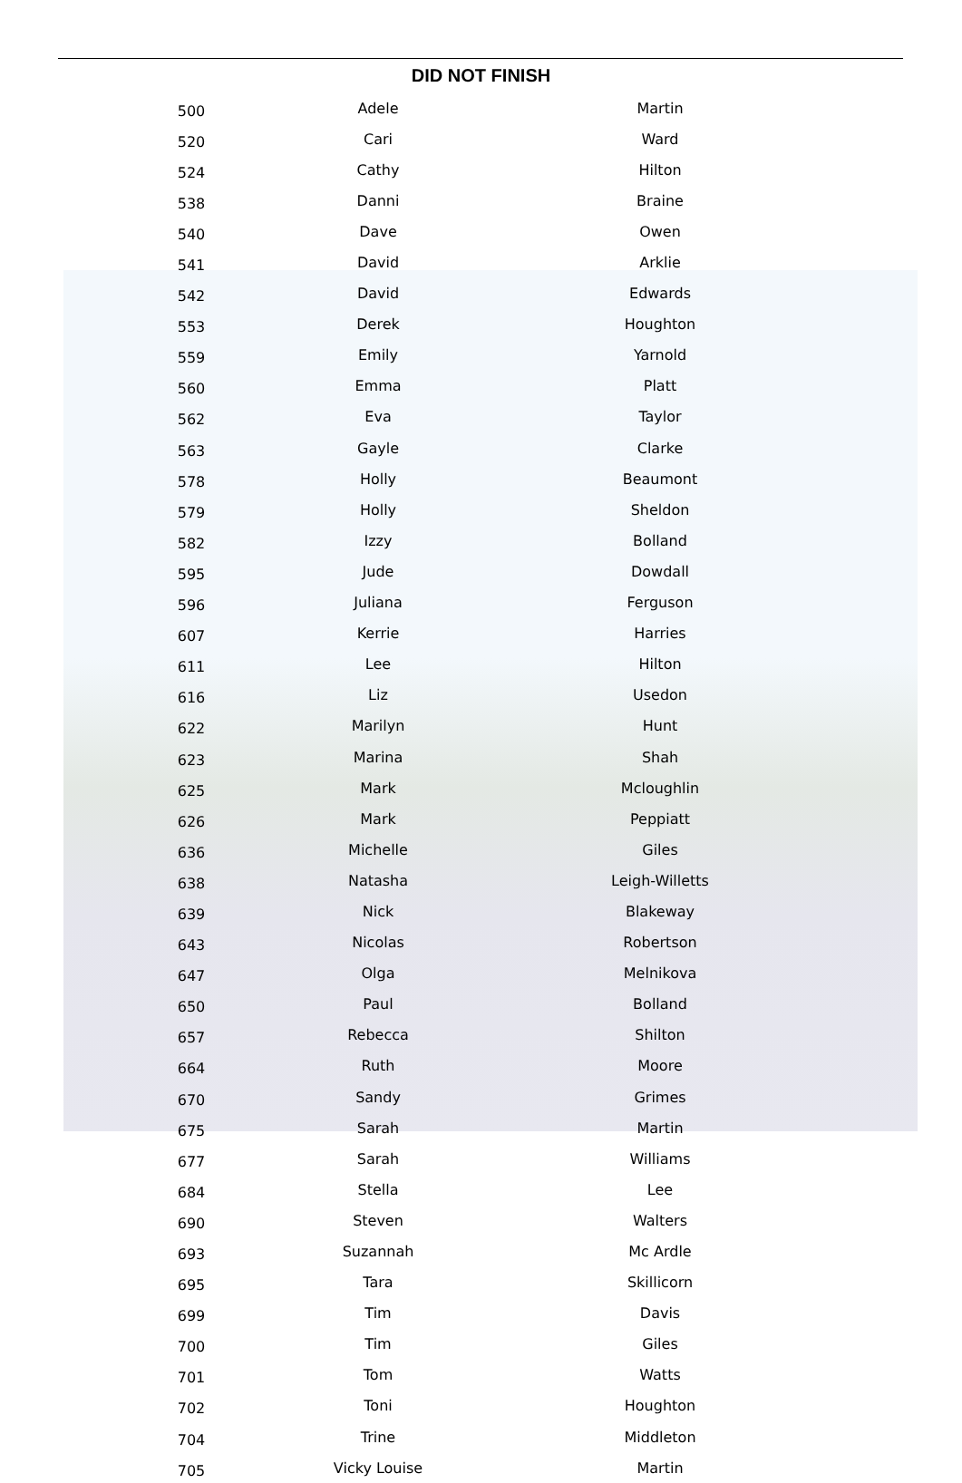DID NOT FINISH
| 500 | Adele | Martin |
| 520 | Cari | Ward |
| 524 | Cathy | Hilton |
| 538 | Danni | Braine |
| 540 | Dave | Owen |
| 541 | David | Arklie |
| 542 | David | Edwards |
| 553 | Derek | Houghton |
| 559 | Emily | Yarnold |
| 560 | Emma | Platt |
| 562 | Eva | Taylor |
| 563 | Gayle | Clarke |
| 578 | Holly | Beaumont |
| 579 | Holly | Sheldon |
| 582 | Izzy | Bolland |
| 595 | Jude | Dowdall |
| 596 | Juliana | Ferguson |
| 607 | Kerrie | Harries |
| 611 | Lee | Hilton |
| 616 | Liz | Usedon |
| 622 | Marilyn | Hunt |
| 623 | Marina | Shah |
| 625 | Mark | Mcloughlin |
| 626 | Mark | Peppiatt |
| 636 | Michelle | Giles |
| 638 | Natasha | Leigh-Willetts |
| 639 | Nick | Blakeway |
| 643 | Nicolas | Robertson |
| 647 | Olga | Melnikova |
| 650 | Paul | Bolland |
| 657 | Rebecca | Shilton |
| 664 | Ruth | Moore |
| 670 | Sandy | Grimes |
| 675 | Sarah | Martin |
| 677 | Sarah | Williams |
| 684 | Stella | Lee |
| 690 | Steven | Walters |
| 693 | Suzannah | Mc Ardle |
| 695 | Tara | Skillicorn |
| 699 | Tim | Davis |
| 700 | Tim | Giles |
| 701 | Tom | Watts |
| 702 | Toni | Houghton |
| 704 | Trine | Middleton |
| 705 | Vicky Louise | Martin |